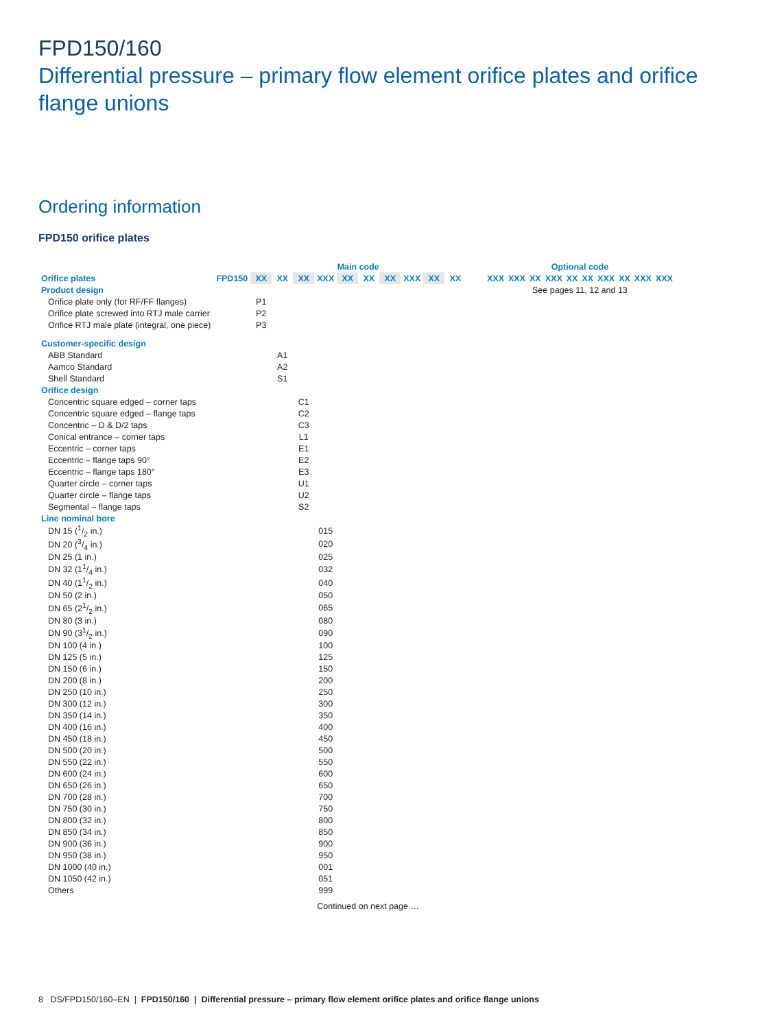FPD150/160
Differential pressure – primary flow element orifice plates and orifice flange unions
Ordering information
FPD150 orifice plates
| | | Main code | | | | | | | | | |
| Orifice plates | FPD150 | XX | XX | XX | XXX | XX | XX | XX | XXX | XX | XX |
| Product design | | | | | | | | | | | |
| Orifice plate only (for RF/FF flanges) | | P1 | | | | | | | | | |
| Orifice plate screwed into RTJ male carrier | | P2 | | | | | | | | | |
| Orifice RTJ male plate (integral, one piece) | | P3 | | | | | | | | | |
| Customer-specific design | | | | | | | | | | | |
| ABB Standard | | | A1 | | | | | | | | |
| Aamco Standard | | | A2 | | | | | | | | |
| Shell Standard | | | S1 | | | | | | | | |
| Orifice design | | | | | | | | | | | |
| Concentric square edged – corner taps | | | | C1 | | | | | | | |
| Concentric square edged – flange taps | | | | C2 | | | | | | | |
| Concentric – D & D/2 taps | | | | C3 | | | | | | | |
| Conical entrance – corner taps | | | | L1 | | | | | | | |
| Eccentric – corner taps | | | | E1 | | | | | | | |
| Eccentric – flange taps 90° | | | | E2 | | | | | | | |
| Eccentric – flange taps 180° | | | | E3 | | | | | | | |
| Quarter circle – corner taps | | | | U1 | | | | | | | |
| Quarter circle – flange taps | | | | U2 | | | | | | | |
| Segmental – flange taps | | | | S2 | | | | | | | |
| Line nominal bore | | | | | | | | | | | |
| DN 15 (1/2 in.) | | | | | 015 | | | | | | |
| DN 20 (3/4 in.) | | | | | 020 | | | | | | |
| DN 25 (1 in.) | | | | | 025 | | | | | | |
| DN 32 (11/4 in.) | | | | | 032 | | | | | | |
| DN 40 (11/2 in.) | | | | | 040 | | | | | | |
| DN 50 (2 in.) | | | | | 050 | | | | | | |
| DN 65 (21/2 in.) | | | | | 065 | | | | | | |
| DN 80 (3 in.) | | | | | 080 | | | | | | |
| DN 90 (31/2 in.) | | | | | 090 | | | | | | |
| DN 100 (4 in.) | | | | | 100 | | | | | | |
| DN 125 (5 in.) | | | | | 125 | | | | | | |
| DN 150 (6 in.) | | | | | 150 | | | | | | |
| DN 200 (8 in.) | | | | | 200 | | | | | | |
| DN 250 (10 in.) | | | | | 250 | | | | | | |
| DN 300 (12 in.) | | | | | 300 | | | | | | |
| DN 350 (14 in.) | | | | | 350 | | | | | | |
| DN 400 (16 in.) | | | | | 400 | | | | | | |
| DN 450 (18 in.) | | | | | 450 | | | | | | |
| DN 500 (20 in.) | | | | | 500 | | | | | | |
| DN 550 (22 in.) | | | | | 550 | | | | | | |
| DN 600 (24 in.) | | | | | 600 | | | | | | |
| DN 650 (26 in.) | | | | | 650 | | | | | | |
| DN 700 (28 in.) | | | | | 700 | | | | | | |
| DN 750 (30 in.) | | | | | 750 | | | | | | |
| DN 800 (32 in.) | | | | | 800 | | | | | | |
| DN 850 (34 in.) | | | | | 850 | | | | | | |
| DN 900 (36 in.) | | | | | 900 | | | | | | |
| DN 950 (38 in.) | | | | | 950 | | | | | | |
| DN 1000 (40 in.) | | | | | 001 | | | | | | |
| DN 1050 (42 in.) | | | | | 051 | | | | | | |
| Others | | | | | 999 | | | | | | |
| | | | | | Continued on next page … | | | | | | |
| Optional code | | | | | | | | | |
| XXX | XXX | XX | XXX | XX | XX | XXX | XX | XXX | XXX |
| See pages 11, 12 and 13 | | | | | | | | | |
8 DS/FPD150/160–EN | FPD150/160 | Differential pressure – primary flow element orifice plates and orifice flange unions